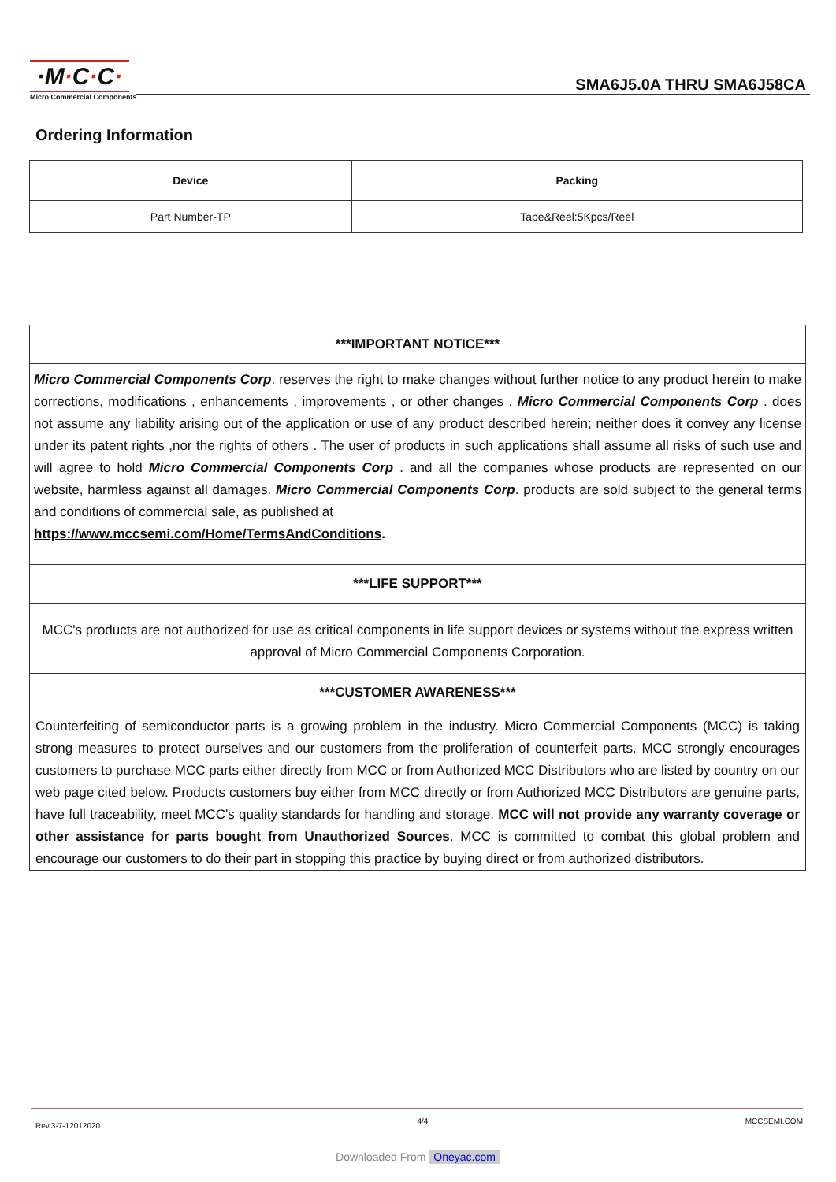·M·C·C·
Micro Commercial Components
SMA6J5.0A THRU SMA6J58CA
Ordering Information
| Device | Packing |
| --- | --- |
| Part Number-TP | Tape&Reel:5Kpcs/Reel |
***IMPORTANT NOTICE***
Micro Commercial Components Corp. reserves the right to make changes without further notice to any product herein to make corrections, modifications , enhancements , improvements , or other changes . Micro Commercial Components Corp . does not assume any liability arising out of the application or use of any product described herein; neither does it convey any license under its patent rights ,nor the rights of others . The user of products in such applications shall assume all risks of such use and will agree to hold Micro Commercial Components Corp . and all the companies whose products are represented on our website, harmless against all damages. Micro Commercial Components Corp. products are sold subject to the general terms and conditions of commercial sale, as published at
https://www.mccsemi.com/Home/TermsAndConditions.
***LIFE SUPPORT***
MCC's products are not authorized for use as critical components in life support devices or systems without the express written approval of Micro Commercial Components Corporation.
***CUSTOMER AWARENESS***
Counterfeiting of semiconductor parts is a growing problem in the industry. Micro Commercial Components (MCC) is taking strong measures to protect ourselves and our customers from the proliferation of counterfeit parts. MCC strongly encourages customers to purchase MCC parts either directly from MCC or from Authorized MCC Distributors who are listed by country on our web page cited below. Products customers buy either from MCC directly or from Authorized MCC Distributors are genuine parts, have full traceability, meet MCC's quality standards for handling and storage. MCC will not provide any warranty coverage or other assistance for parts bought from Unauthorized Sources. MCC is committed to combat this global problem and encourage our customers to do their part in stopping this practice by buying direct or from authorized distributors.
Rev.3-7-12012020 4/4 MCCSEMI.COM
Downloaded From Oneyac.com